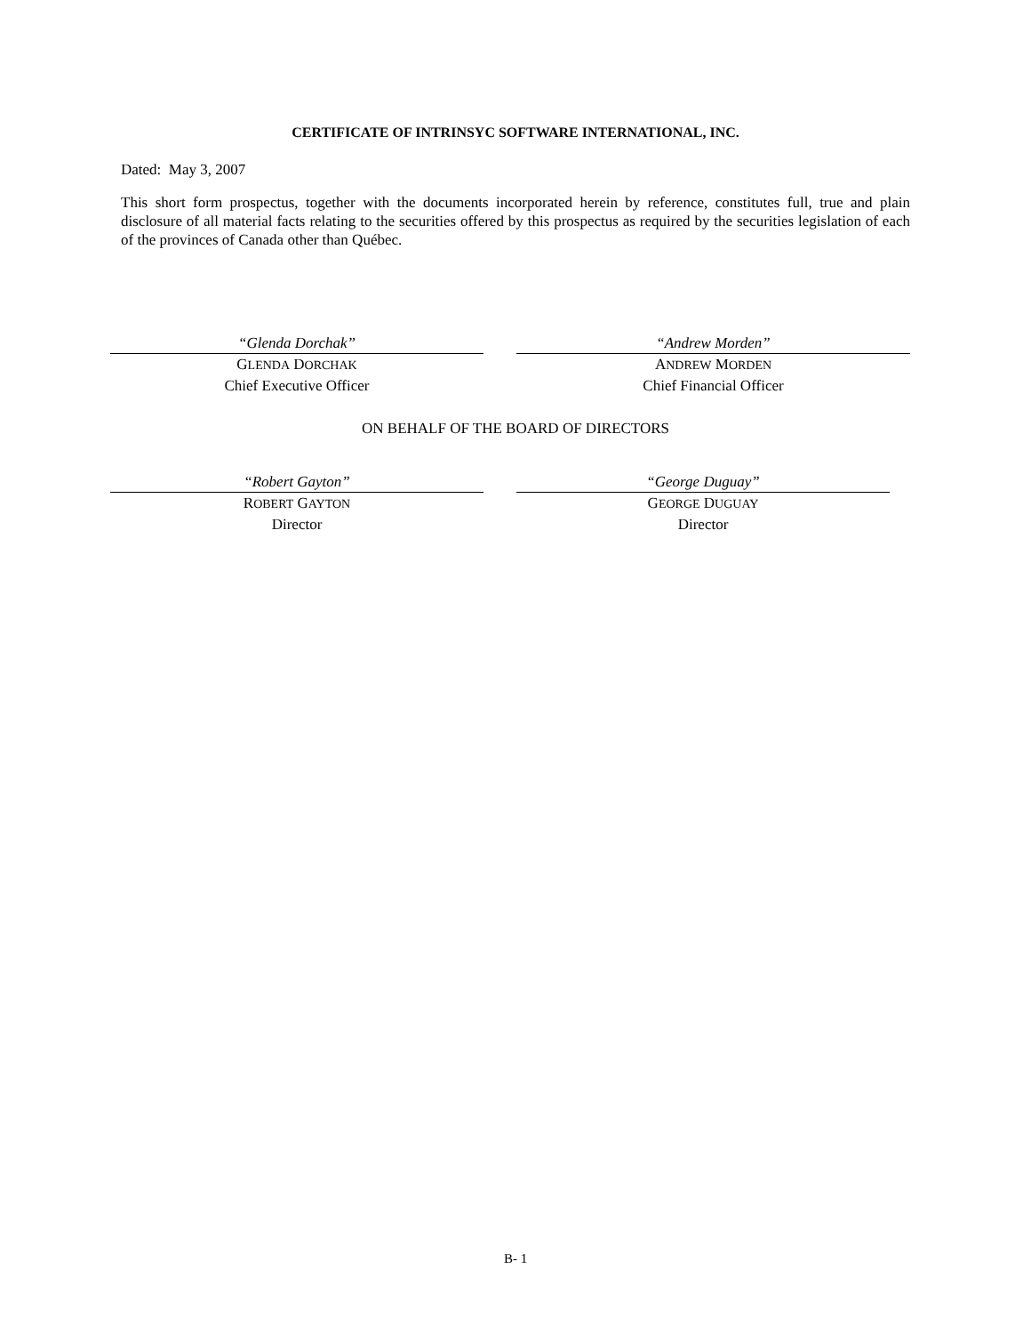CERTIFICATE OF INTRINSYC SOFTWARE INTERNATIONAL, INC.
Dated: May 3, 2007
This short form prospectus, together with the documents incorporated herein by reference, constitutes full, true and plain disclosure of all material facts relating to the securities offered by this prospectus as required by the securities legislation of each of the provinces of Canada other than Québec.
“Glenda Dorchak”
GLENDA DORCHAK
Chief Executive Officer
“Andrew Morden”
ANDREW MORDEN
Chief Financial Officer
ON BEHALF OF THE BOARD OF DIRECTORS
“Robert Gayton”
ROBERT GAYTON
Director
“George Duguay”
GEORGE DUGUAY
Director
B- 1